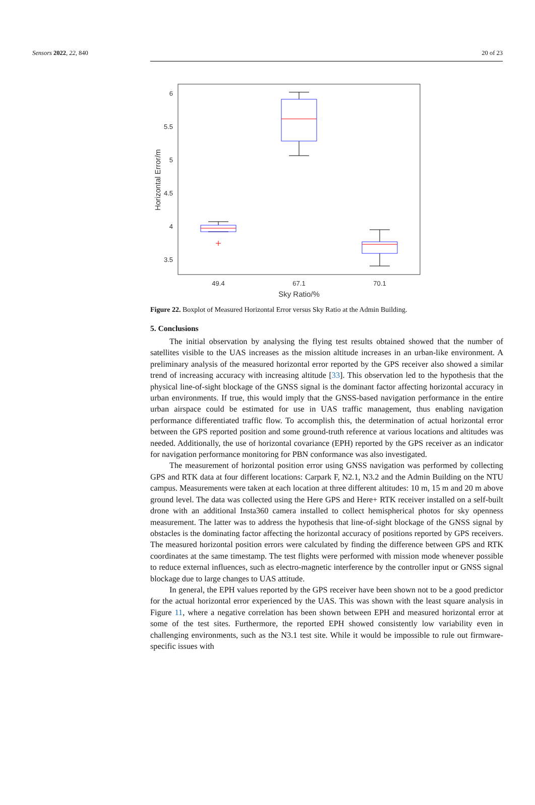Sensors 2022, 22, 840 20 of 23
6
5.5
5
4.5
4
3.5
Horizontal Error/m
49.4
67.1
70.1
Sky Ratio/%
Figure 22. Boxplot of Measured Horizontal Error versus Sky Ratio at the Admin Building.
5. Conclusions
The initial observation by analysing the flying test results obtained showed that the number of satellites visible to the UAS increases as the mission altitude increases in an urban-like environment. A preliminary analysis of the measured horizontal error reported by the GPS receiver also showed a similar trend of increasing accuracy with increasing altitude [33]. This observation led to the hypothesis that the physical line-of-sight blockage of the GNSS signal is the dominant factor affecting horizontal accuracy in urban environments. If true, this would imply that the GNSS-based navigation performance in the entire urban airspace could be estimated for use in UAS traffic management, thus enabling navigation performance differentiated traffic flow. To accomplish this, the determination of actual horizontal error between the GPS reported position and some ground-truth reference at various locations and altitudes was needed. Additionally, the use of horizontal covariance (EPH) reported by the GPS receiver as an indicator for navigation performance monitoring for PBN conformance was also investigated.
The measurement of horizontal position error using GNSS navigation was performed by collecting GPS and RTK data at four different locations: Carpark F, N2.1, N3.2 and the Admin Building on the NTU campus. Measurements were taken at each location at three different altitudes: 10 m, 15 m and 20 m above ground level. The data was collected using the Here GPS and Here+ RTK receiver installed on a self-built drone with an additional Insta360 camera installed to collect hemispherical photos for sky openness measurement. The latter was to address the hypothesis that line-of-sight blockage of the GNSS signal by obstacles is the dominating factor affecting the horizontal accuracy of positions reported by GPS receivers. The measured horizontal position errors were calculated by finding the difference between GPS and RTK coordinates at the same timestamp. The test flights were performed with mission mode whenever possible to reduce external influences, such as electro-magnetic interference by the controller input or GNSS signal blockage due to large changes to UAS attitude.
In general, the EPH values reported by the GPS receiver have been shown not to be a good predictor for the actual horizontal error experienced by the UAS. This was shown with the least square analysis in Figure 11, where a negative correlation has been shown between EPH and measured horizontal error at some of the test sites. Furthermore, the reported EPH showed consistently low variability even in challenging environments, such as the N3.1 test site. While it would be impossible to rule out firmware-specific issues with